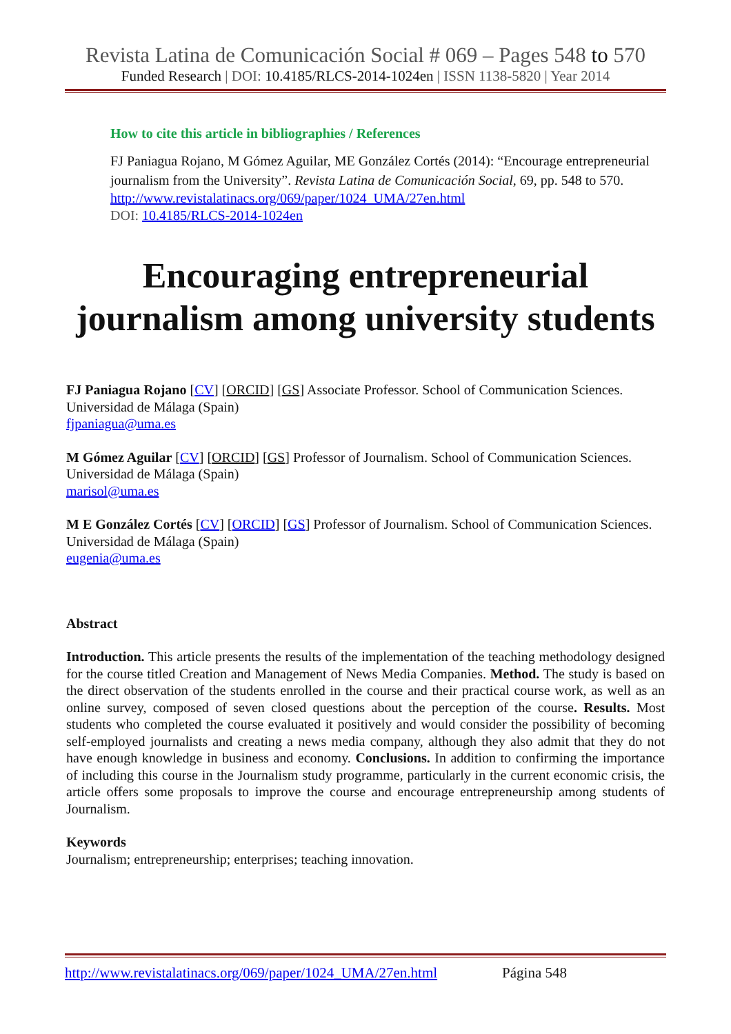Revista Latina de Comunicación Social # 069 – Pages 548 to 570
Funded Research | DOI: 10.4185/RLCS-2014-1024en | ISSN 1138-5820 | Year 2014
How to cite this article in bibliographies / References
FJ Paniagua Rojano, M Gómez Aguilar, ME González Cortés (2014): “Encourage entrepreneurial journalism from the University”. Revista Latina de Comunicación Social, 69, pp. 548 to 570.
http://www.revistalatinacs.org/069/paper/1024_UMA/27en.html
DOI: 10.4185/RLCS-2014-1024en
Encouraging entrepreneurial journalism among university students
FJ Paniagua Rojano [CV] [ORCID] [GS] Associate Professor. School of Communication Sciences. Universidad de Málaga (Spain)
fjpaniagua@uma.es
M Gómez Aguilar [CV] [ORCID] [GS] Professor of Journalism. School of Communication Sciences. Universidad de Málaga (Spain)
marisol@uma.es
M E González Cortés [CV] [ORCID] [GS] Professor of Journalism. School of Communication Sciences. Universidad de Málaga (Spain)
eugenia@uma.es
Abstract
Introduction. This article presents the results of the implementation of the teaching methodology designed for the course titled Creation and Management of News Media Companies. Method. The study is based on the direct observation of the students enrolled in the course and their practical course work, as well as an online survey, composed of seven closed questions about the perception of the course. Results. Most students who completed the course evaluated it positively and would consider the possibility of becoming self-employed journalists and creating a news media company, although they also admit that they do not have enough knowledge in business and economy. Conclusions. In addition to confirming the importance of including this course in the Journalism study programme, particularly in the current economic crisis, the article offers some proposals to improve the course and encourage entrepreneurship among students of Journalism.
Keywords
Journalism; entrepreneurship; enterprises; teaching innovation.
http://www.revistalatinacs.org/069/paper/1024_UMA/27en.html Página 548